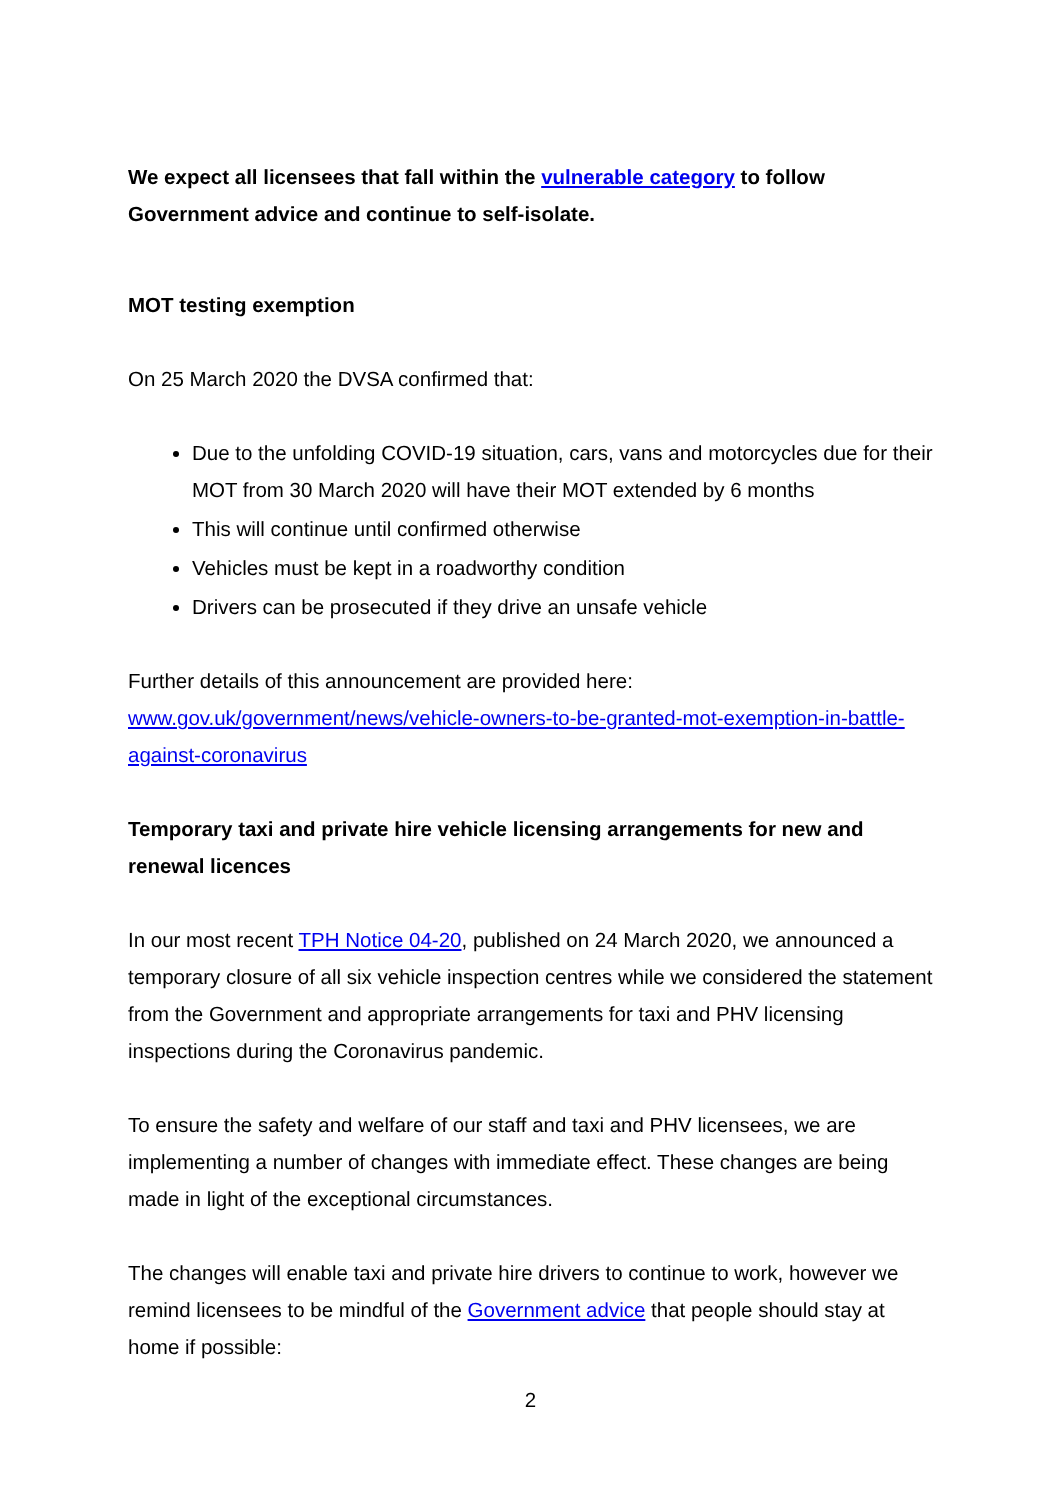We expect all licensees that fall within the vulnerable category to follow Government advice and continue to self-isolate.
MOT testing exemption
On 25 March 2020 the DVSA confirmed that:
Due to the unfolding COVID-19 situation, cars, vans and motorcycles due for their MOT from 30 March 2020 will have their MOT extended by 6 months
This will continue until confirmed otherwise
Vehicles must be kept in a roadworthy condition
Drivers can be prosecuted if they drive an unsafe vehicle
Further details of this announcement are provided here: www.gov.uk/government/news/vehicle-owners-to-be-granted-mot-exemption-in-battle-against-coronavirus
Temporary taxi and private hire vehicle licensing arrangements for new and renewal licences
In our most recent TPH Notice 04-20, published on 24 March 2020, we announced a temporary closure of all six vehicle inspection centres while we considered the statement from the Government and appropriate arrangements for taxi and PHV licensing inspections during the Coronavirus pandemic.
To ensure the safety and welfare of our staff and taxi and PHV licensees, we are implementing a number of changes with immediate effect. These changes are being made in light of the exceptional circumstances.
The changes will enable taxi and private hire drivers to continue to work, however we remind licensees to be mindful of the Government advice that people should stay at home if possible:
2